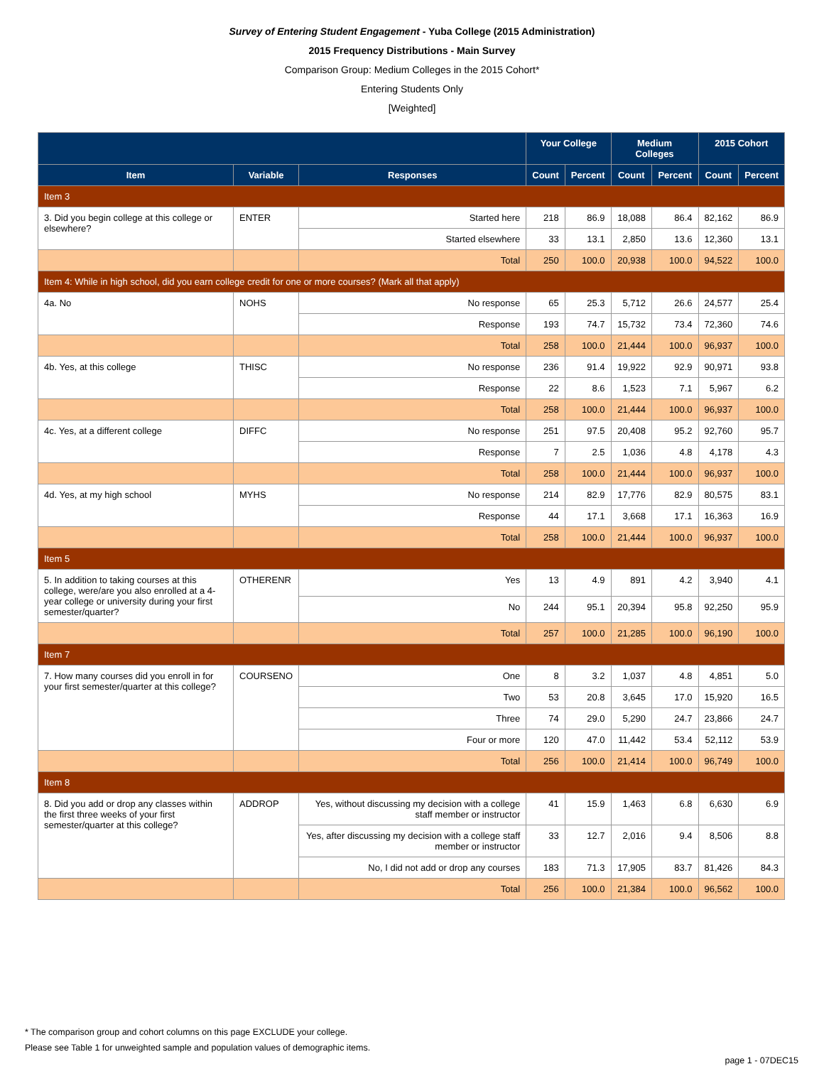Survey of Entering Student Engagement - Yuba College (2015 Administration)
2015 Frequency Distributions - Main Survey
Comparison Group: Medium Colleges in the 2015 Cohort*
Entering Students Only
[Weighted]
| | | | Your College | | Medium Colleges | | 2015 Cohort | |
| --- | --- | --- | --- | --- | --- | --- | --- | --- |
| Item | Variable | Responses | Count | Percent | Count | Percent | Count | Percent |
| Item 3 | | | | | | | | |
| 3. Did you begin college at this college or elsewhere? | ENTER | Started here | 218 | 86.9 | 18,088 | 86.4 | 82,162 | 86.9 |
| | | Started elsewhere | 33 | 13.1 | 2,850 | 13.6 | 12,360 | 13.1 |
| | | Total | 250 | 100.0 | 20,938 | 100.0 | 94,522 | 100.0 |
| Item 4: While in high school, did you earn college credit for one or more courses? (Mark all that apply) | | | | | | | | |
| 4a. No | NOHS | No response | 65 | 25.3 | 5,712 | 26.6 | 24,577 | 25.4 |
| | | Response | 193 | 74.7 | 15,732 | 73.4 | 72,360 | 74.6 |
| | | Total | 258 | 100.0 | 21,444 | 100.0 | 96,937 | 100.0 |
| 4b. Yes, at this college | THISC | No response | 236 | 91.4 | 19,922 | 92.9 | 90,971 | 93.8 |
| | | Response | 22 | 8.6 | 1,523 | 7.1 | 5,967 | 6.2 |
| | | Total | 258 | 100.0 | 21,444 | 100.0 | 96,937 | 100.0 |
| 4c. Yes, at a different college | DIFFC | No response | 251 | 97.5 | 20,408 | 95.2 | 92,760 | 95.7 |
| | | Response | 7 | 2.5 | 1,036 | 4.8 | 4,178 | 4.3 |
| | | Total | 258 | 100.0 | 21,444 | 100.0 | 96,937 | 100.0 |
| 4d. Yes, at my high school | MYHS | No response | 214 | 82.9 | 17,776 | 82.9 | 80,575 | 83.1 |
| | | Response | 44 | 17.1 | 3,668 | 17.1 | 16,363 | 16.9 |
| | | Total | 258 | 100.0 | 21,444 | 100.0 | 96,937 | 100.0 |
| Item 5 | | | | | | | | |
| 5. In addition to taking courses at this college, were/are you also enrolled at a 4-year college or university during your first semester/quarter? | OTHERENR | Yes | 13 | 4.9 | 891 | 4.2 | 3,940 | 4.1 |
| | | No | 244 | 95.1 | 20,394 | 95.8 | 92,250 | 95.9 |
| | | Total | 257 | 100.0 | 21,285 | 100.0 | 96,190 | 100.0 |
| Item 7 | | | | | | | | |
| 7. How many courses did you enroll in for your first semester/quarter at this college? | COURSENO | One | 8 | 3.2 | 1,037 | 4.8 | 4,851 | 5.0 |
| | | Two | 53 | 20.8 | 3,645 | 17.0 | 15,920 | 16.5 |
| | | Three | 74 | 29.0 | 5,290 | 24.7 | 23,866 | 24.7 |
| | | Four or more | 120 | 47.0 | 11,442 | 53.4 | 52,112 | 53.9 |
| | | Total | 256 | 100.0 | 21,414 | 100.0 | 96,749 | 100.0 |
| Item 8 | | | | | | | | |
| 8. Did you add or drop any classes within the first three weeks of your first semester/quarter at this college? | ADDROP | Yes, without discussing my decision with a college staff member or instructor | 41 | 15.9 | 1,463 | 6.8 | 6,630 | 6.9 |
| | | Yes, after discussing my decision with a college staff member or instructor | 33 | 12.7 | 2,016 | 9.4 | 8,506 | 8.8 |
| | | No, I did not add or drop any courses | 183 | 71.3 | 17,905 | 83.7 | 81,426 | 84.3 |
| | | Total | 256 | 100.0 | 21,384 | 100.0 | 96,562 | 100.0 |
* The comparison group and cohort columns on this page EXCLUDE your college.
Please see Table 1 for unweighted sample and population values of demographic items.
page 1 - 07DEC15